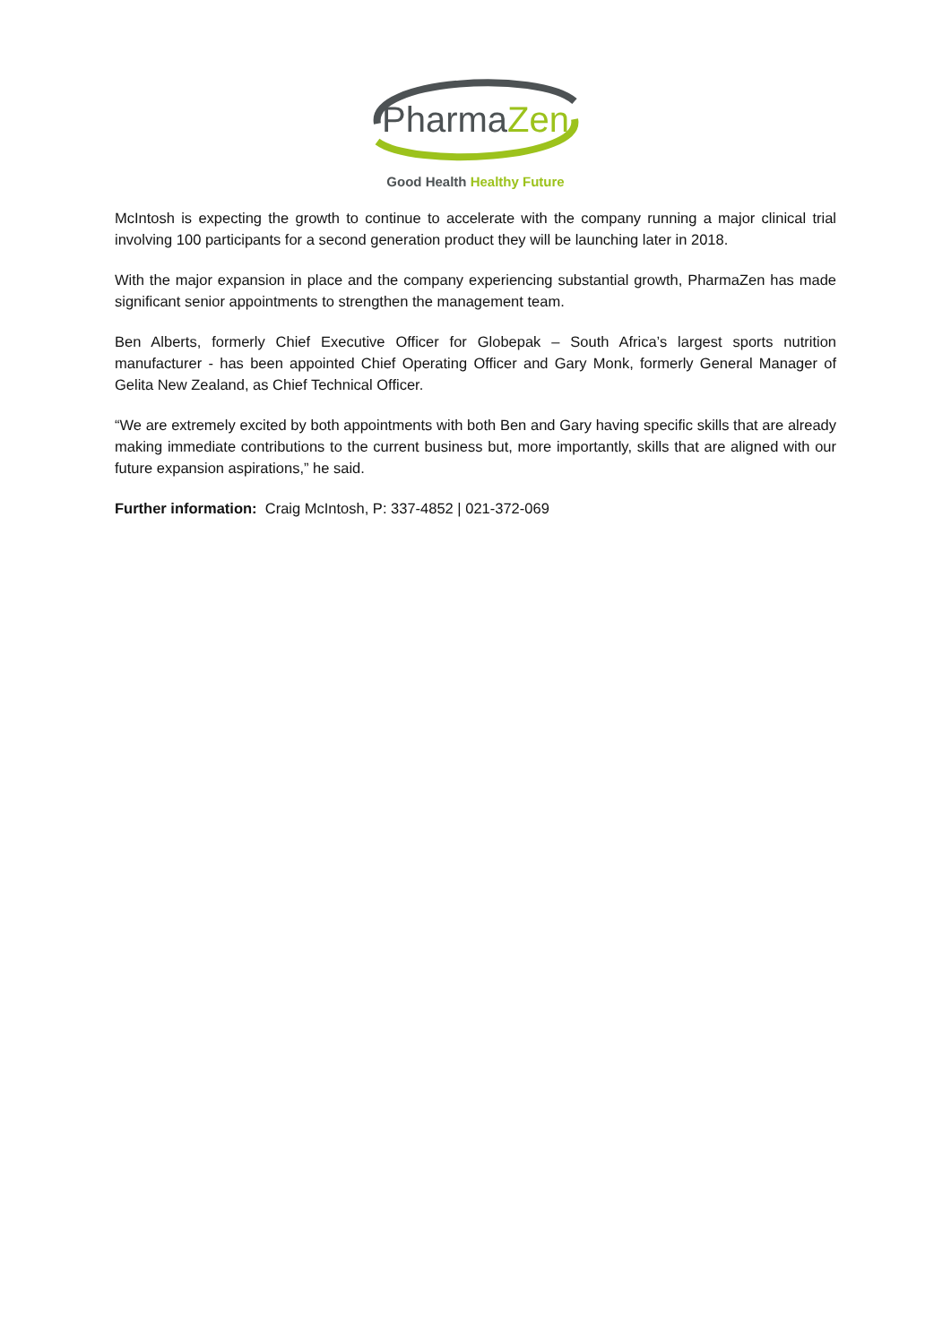PharmaZen
Good Health Healthy Future
McIntosh is expecting the growth to continue to accelerate with the company running a major clinical trial involving 100 participants for a second generation product they will be launching later in 2018.
With the major expansion in place and the company experiencing substantial growth, PharmaZen has made significant senior appointments to strengthen the management team.
Ben Alberts, formerly Chief Executive Officer for Globepak – South Africa’s largest sports nutrition manufacturer - has been appointed Chief Operating Officer and Gary Monk, formerly General Manager of Gelita New Zealand, as Chief Technical Officer.
“We are extremely excited by both appointments with both Ben and Gary having specific skills that are already making immediate contributions to the current business but, more importantly, skills that are aligned with our future expansion aspirations,” he said.
Further information: Craig McIntosh, P: 337-4852 | 021-372-069